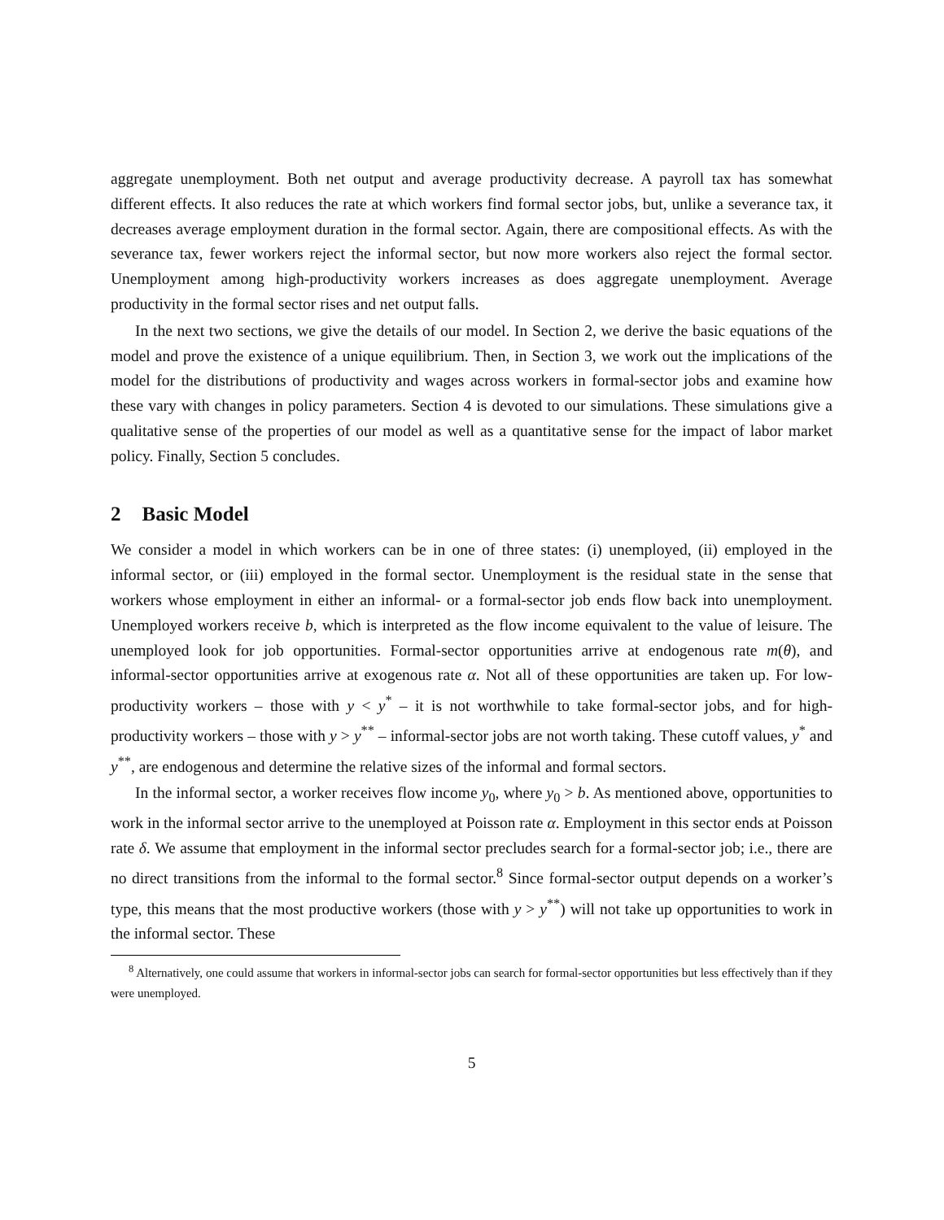aggregate unemployment. Both net output and average productivity decrease. A payroll tax has somewhat different effects. It also reduces the rate at which workers find formal sector jobs, but, unlike a severance tax, it decreases average employment duration in the formal sector. Again, there are compositional effects. As with the severance tax, fewer workers reject the informal sector, but now more workers also reject the formal sector. Unemployment among high-productivity workers increases as does aggregate unemployment. Average productivity in the formal sector rises and net output falls.
In the next two sections, we give the details of our model. In Section 2, we derive the basic equations of the model and prove the existence of a unique equilibrium. Then, in Section 3, we work out the implications of the model for the distributions of productivity and wages across workers in formal-sector jobs and examine how these vary with changes in policy parameters. Section 4 is devoted to our simulations. These simulations give a qualitative sense of the properties of our model as well as a quantitative sense for the impact of labor market policy. Finally, Section 5 concludes.
2 Basic Model
We consider a model in which workers can be in one of three states: (i) unemployed, (ii) employed in the informal sector, or (iii) employed in the formal sector. Unemployment is the residual state in the sense that workers whose employment in either an informal- or a formal-sector job ends flow back into unemployment. Unemployed workers receive b, which is interpreted as the flow income equivalent to the value of leisure. The unemployed look for job opportunities. Formal-sector opportunities arrive at endogenous rate m(θ), and informal-sector opportunities arrive at exogenous rate α. Not all of these opportunities are taken up. For low-productivity workers – those with y < y<sup>*</sup> – it is not worthwhile to take formal-sector jobs, and for high-productivity workers – those with y > y<sup>**</sup> – informal-sector jobs are not worth taking. These cutoff values, y<sup>*</sup> and y<sup>**</sup>, are endogenous and determine the relative sizes of the informal and formal sectors.
In the informal sector, a worker receives flow income y<sub>0</sub>, where y<sub>0</sub> > b. As mentioned above, opportunities to work in the informal sector arrive to the unemployed at Poisson rate α. Employment in this sector ends at Poisson rate δ. We assume that employment in the informal sector precludes search for a formal-sector job; i.e., there are no direct transitions from the informal to the formal sector.<sup>8</sup> Since formal-sector output depends on a worker’s type, this means that the most productive workers (those with y > y<sup>**</sup>) will not take up opportunities to work in the informal sector. These
<sup>8</sup> Alternatively, one could assume that workers in informal-sector jobs can search for formal-sector opportunities but less effectively than if they were unemployed.
5